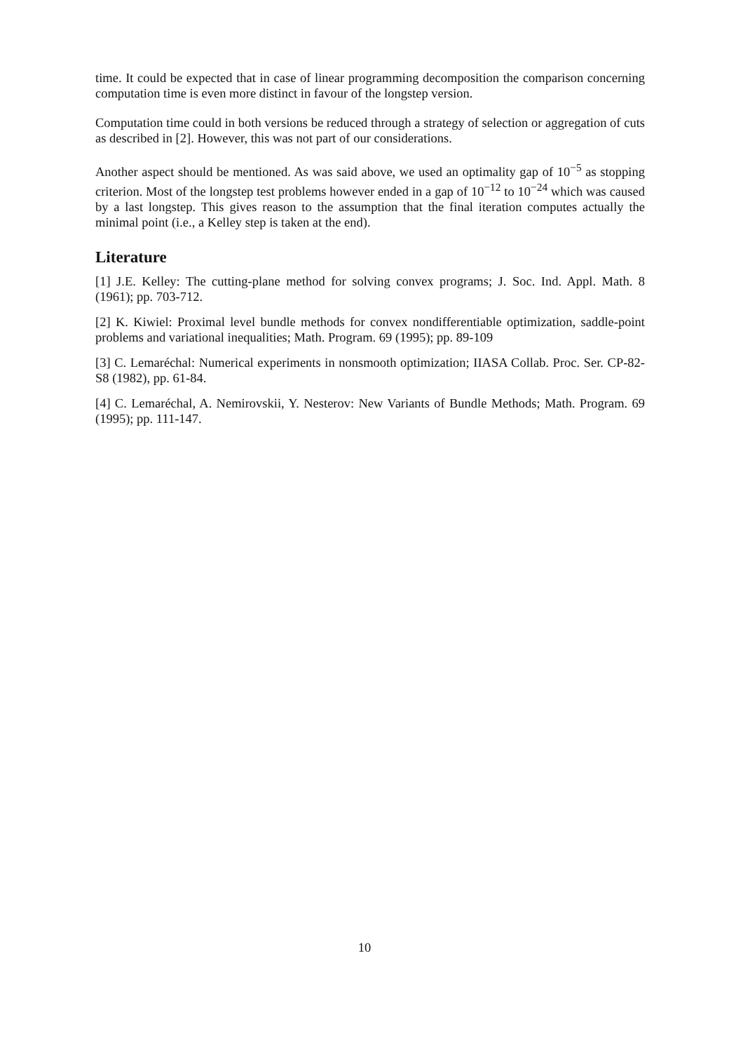time. It could be expected that in case of linear programming decomposition the comparison concerning computation time is even more distinct in favour of the longstep version.
Computation time could in both versions be reduced through a strategy of selection or aggregation of cuts as described in [2]. However, this was not part of our considerations.
Another aspect should be mentioned. As was said above, we used an optimality gap of 10<sup>−5</sup> as stopping criterion. Most of the longstep test problems however ended in a gap of 10<sup>−12</sup> to 10<sup>−24</sup> which was caused by a last longstep. This gives reason to the assumption that the final iteration computes actually the minimal point (i.e., a Kelley step is taken at the end).
Literature
[1] J.E. Kelley: The cutting-plane method for solving convex programs; J. Soc. Ind. Appl. Math. 8 (1961); pp. 703-712.
[2] K. Kiwiel: Proximal level bundle methods for convex nondifferentiable optimization, saddle-point problems and variational inequalities; Math. Program. 69 (1995); pp. 89-109
[3] C. Lemaréchal: Numerical experiments in nonsmooth optimization; IIASA Collab. Proc. Ser. CP-82-S8 (1982), pp. 61-84.
[4] C. Lemaréchal, A. Nemirovskii, Y. Nesterov: New Variants of Bundle Methods; Math. Program. 69 (1995); pp. 111-147.
10